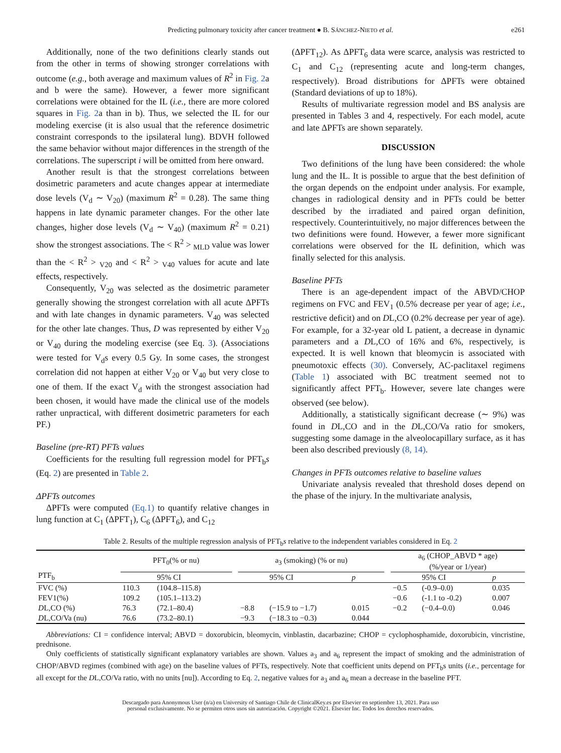Predicting pulmonary toxicity after cancer treatment ● B. SÁNCHEZ-NIETO et al. e261
Additionally, none of the two definitions clearly stands out from the other in terms of showing stronger correlations with outcome (e.g., both average and maximum values of R<sup>2</sup> in Fig. 2a and b were the same). However, a fewer more significant correlations were obtained for the IL (i.e., there are more colored squares in Fig. 2a than in b). Thus, we selected the IL for our modeling exercise (it is also usual that the reference dosimetric constraint corresponds to the ipsilateral lung). BDVH followed the same behavior without major differences in the strength of the correlations. The superscript i will be omitted from here onward.
Another result is that the strongest correlations between dosimetric parameters and acute changes appear at intermediate dose levels (V<sub>d</sub> ∼ V<sub>20</sub>) (maximum R<sup>2</sup> = 0.28). The same thing happens in late dynamic parameter changes. For the other late changes, higher dose levels (V<sub>d</sub> ∼ V<sub>40</sub>) (maximum R<sup>2</sup> = 0.21) show the strongest associations. The < R<sup>2</sup> > <sub>MLD</sub> value was lower than the < R<sup>2</sup> > <sub>V20</sub> and < R<sup>2</sup> > <sub>V40</sub> values for acute and late effects, respectively.
Consequently, V<sub>20</sub> was selected as the dosimetric parameter generally showing the strongest correlation with all acute ΔPFTs and with late changes in dynamic parameters. V<sub>40</sub> was selected for the other late changes. Thus, D was represented by either V<sub>20</sub> or V<sub>40</sub> during the modeling exercise (see Eq. 3). (Associations were tested for V<sub>d</sub>s every 0.5 Gy. In some cases, the strongest correlation did not happen at either V<sub>20</sub> or V<sub>40</sub> but very close to one of them. If the exact V<sub>d</sub> with the strongest association had been chosen, it would have made the clinical use of the models rather unpractical, with different dosimetric parameters for each PF.)
Baseline (pre-RT) PFTs values
Coefficients for the resulting full regression model for PFT<sub>b</sub>s (Eq. 2) are presented in Table 2.
ΔPFTs outcomes
ΔPFTs were computed (Eq.1) to quantify relative changes in lung function at C<sub>1</sub> (ΔPFT<sub>1</sub>), C<sub>6</sub> (ΔPFT<sub>6</sub>), and C<sub>12</sub>
(ΔPFT<sub>12</sub>). As ΔPFT<sub>6</sub> data were scarce, analysis was restricted to C<sub>1</sub> and C<sub>12</sub> (representing acute and long-term changes, respectively). Broad distributions for ΔPFTs were obtained (Standard deviations of up to 18%).
Results of multivariate regression model and BS analysis are presented in Tables 3 and 4, respectively. For each model, acute and late ΔPFTs are shown separately.
DISCUSSION
Two definitions of the lung have been considered: the whole lung and the IL. It is possible to argue that the best definition of the organ depends on the endpoint under analysis. For example, changes in radiological density and in PFTs could be better described by the irradiated and paired organ definition, respectively. Counterintuitively, no major differences between the two definitions were found. However, a fewer more significant correlations were observed for the IL definition, which was finally selected for this analysis.
Baseline PFTs
There is an age-dependent impact of the ABVD/CHOP regimens on FVC and FEV<sub>1</sub> (0.5% decrease per year of age; i.e., restrictive deficit) and on DL,CO (0.2% decrease per year of age). For example, for a 32-year old L patient, a decrease in dynamic parameters and a DL,CO of 16% and 6%, respectively, is expected. It is well known that bleomycin is associated with pneumotoxic effects (30). Conversely, AC-paclitaxel regimens (Table 1) associated with BC treatment seemed not to significantly affect PFT<sub>b</sub>. However, severe late changes were observed (see below).
Additionally, a statistically significant decrease (∼ 9%) was found in DL,CO and in the DL,CO/Va ratio for smokers, suggesting some damage in the alveolocapillary surface, as it has been also described previously (8, 14).
Changes in PFTs outcomes relative to baseline values
Univariate analysis revealed that threshold doses depend on the phase of the injury. In the multivariate analysis,
Table 2. Results of the multiple regression analysis of PFT<sub>b</sub>s relative to the independent variables considered in Eq. 2
| PTF<sub>b</sub> | PFT<sub>0</sub>(% or nu) | | | a<sub>3</sub> (smoking) (% or nu) | | | | a<sub>6</sub> (CHOP_ABVD * age) (%/year or 1/year) | | |
| --- | --- | --- | --- | --- | --- | --- | --- | --- | --- | --- |
| | | 95% CI | | | 95% CI | p | | | 95% CI | p |
| FVC (%) | 110.3 | (104.8–115.8) | | | | | | −0.5 | (-0.9–0.0) | 0.035 |
| FEV1(%) | 109.2 | (105.1–113.2) | | | | | | −0.6 | (-1.1 to -0.2) | 0.007 |
| D L,CO (%) | 76.3 | (72.1–80.4) | | −8.8 | (−15.9 to −1.7) | 0.015 | | −0.2 | (−0.4–0.0) | 0.046 |
| D L,CO/Va (nu) | 76.6 | (73.2–80.1) | | −9.3 | (−18.3 to −0.3) | 0.044 | | | | |
Abbreviations: CI = confidence interval; ABVD = doxorubicin, bleomycin, vinblastin, dacarbazine; CHOP = cyclophosphamide, doxorubicin, vincristine, prednisone.
Only coefficients of statistically significant explanatory variables are shown. Values a<sub>3</sub> and a<sub>6</sub> represent the impact of smoking and the administration of CHOP/ABVD regimes (combined with age) on the baseline values of PFTs, respectively. Note that coefficient units depend on PFT<sub>b</sub>s units (i.e., percentage for all except for the DL,CO/Va ratio, with no units [nu]). According to Eq. 2, negative values for a<sub>3</sub> and a<sub>6</sub> mean a decrease in the baseline PFT.
Descargado para Anonymous User (n/a) en University of Santiago Chile de ClinicalKey.es por Elsevier en septiembre 13, 2021. Para uso
personal exclusivamente. No se permiten otros usos sin autorización. Copyright ©2021. Elsevier Inc. Todos los derechos reservados.